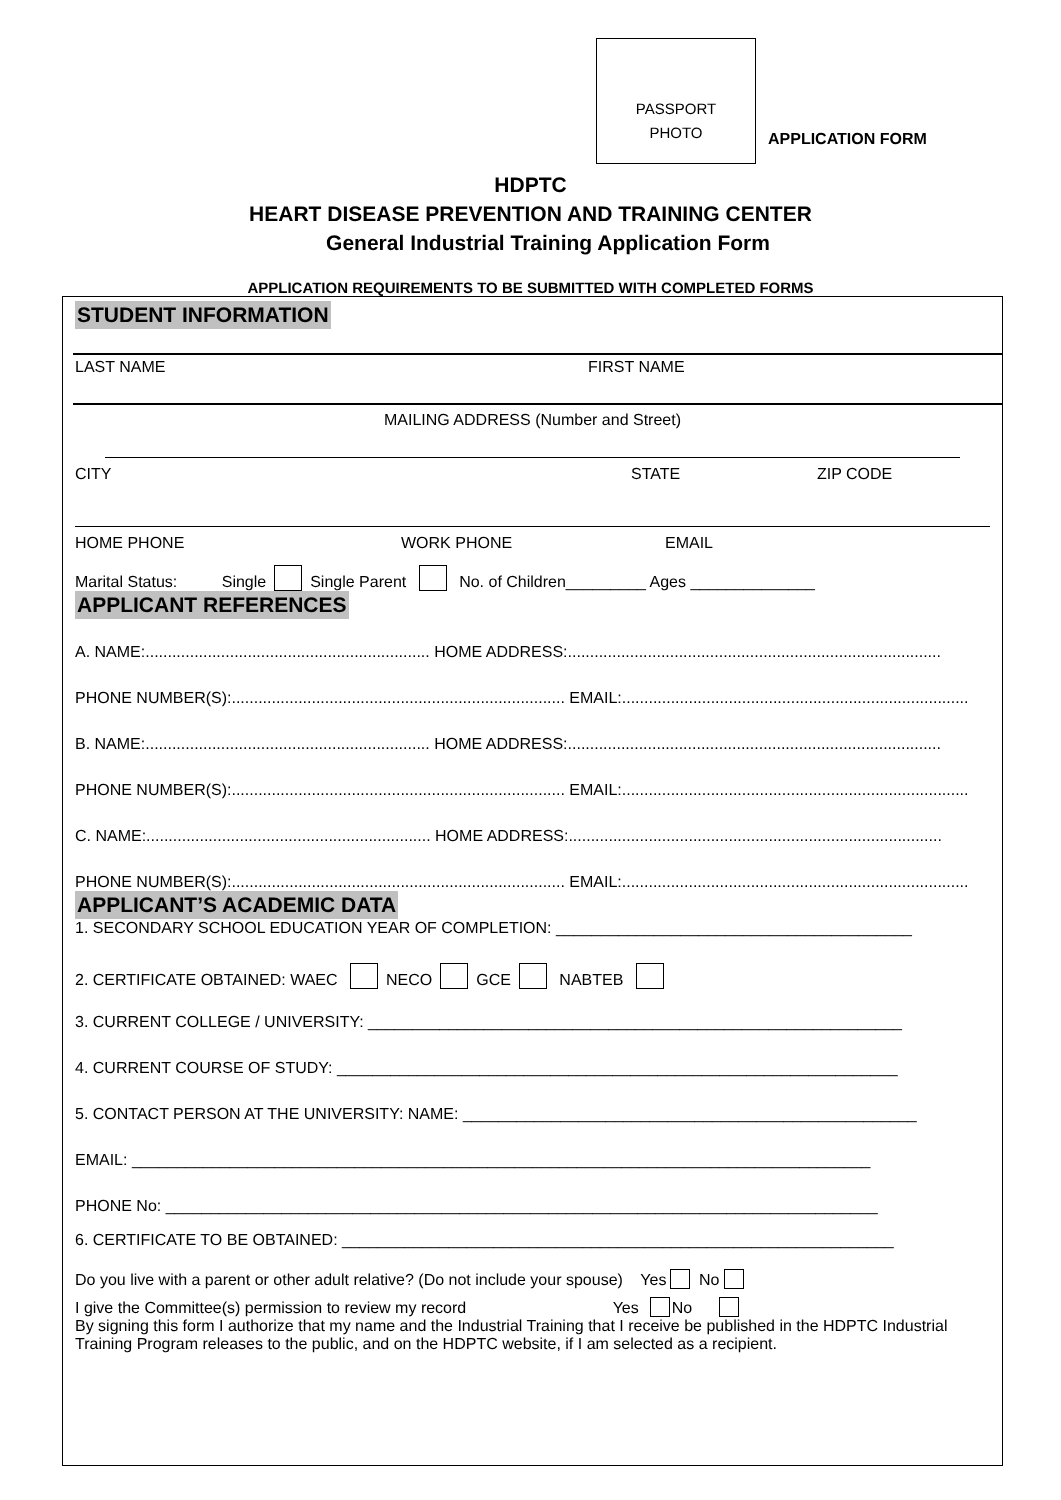PASSPORT
PHOTO
APPLICATION FORM
HDPTC
HEART DISEASE PREVENTION AND TRAINING CENTER
General Industrial Training Application Form
APPLICATION REQUIREMENTS TO BE SUBMITTED WITH COMPLETED FORMS
STUDENT INFORMATION
LAST NAME FIRST NAME
MAILING ADDRESS (Number and Street)
CITY STATE ZIP CODE
HOME PHONE WORK PHONE EMAIL
Marital Status: Single Single Parent No. of Children_________ Ages ______________
APPLICANT REFERENCES
A. NAME:................................................................ HOME ADDRESS:....................................................................................
PHONE NUMBER(S):........................................................................... EMAIL:..............................................................................
B. NAME:................................................................ HOME ADDRESS:....................................................................................
PHONE NUMBER(S):........................................................................... EMAIL:..............................................................................
C. NAME:................................................................ HOME ADDRESS:....................................................................................
PHONE NUMBER(S):........................................................................... EMAIL:..............................................................................
APPLICANT’S ACADEMIC DATA
1. SECONDARY SCHOOL EDUCATION YEAR OF COMPLETION: ________________________________________
2. CERTIFICATE OBTAINED: WAEC NECO GCE NABTEB
3. CURRENT COLLEGE / UNIVERSITY: ____________________________________________________________
4. CURRENT COURSE OF STUDY: _______________________________________________________________
5. CONTACT PERSON AT THE UNIVERSITY: NAME: ___________________________________________________
EMAIL: ___________________________________________________________________________________
PHONE No: ________________________________________________________________________________
6. CERTIFICATE TO BE OBTAINED: ______________________________________________________________
Do you live with a parent or other adult relative? (Do not include your spouse) Yes No
I give the Committee(s) permission to review my record Yes No
By signing this form I authorize that my name and the Industrial Training that I receive be published in the HDPTC Industrial Training Program releases to the public, and on the HDPTC website, if I am selected as a recipient.